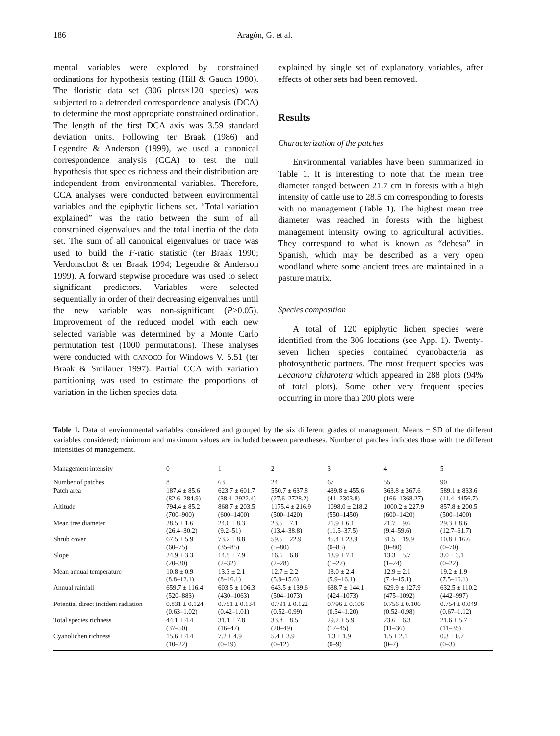186 Aragón, G. et al.
mental variables were explored by constrained ordinations for hypothesis testing (Hill & Gauch 1980). The floristic data set (306 plots×120 species) was subjected to a detrended correspondence analysis (DCA) to determine the most appropriate constrained ordination. The length of the first DCA axis was 3.59 standard deviation units. Following ter Braak (1986) and Legendre & Anderson (1999), we used a canonical correspondence analysis (CCA) to test the null hypothesis that species richness and their distribution are independent from environmental variables. Therefore, CCA analyses were conducted between environmental variables and the epiphytic lichens set. “Total variation explained” was the ratio between the sum of all constrained eigenvalues and the total inertia of the data set. The sum of all canonical eigenvalues or trace was used to build the F-ratio statistic (ter Braak 1990; Verdonschot & ter Braak 1994; Legendre & Anderson 1999). A forward stepwise procedure was used to select significant predictors. Variables were selected sequentially in order of their decreasing eigenvalues until the new variable was non-significant (P>0.05). Improvement of the reduced model with each new selected variable was determined by a Monte Carlo permutation test (1000 permutations). These analyses were conducted with CANOCO for Windows V. 5.51 (ter Braak & Smilauer 1997). Partial CCA with variation partitioning was used to estimate the proportions of variation in the lichen species data
explained by single set of explanatory variables, after effects of other sets had been removed.
Results
Characterization of the patches
Environmental variables have been summarized in Table 1. It is interesting to note that the mean tree diameter ranged between 21.7 cm in forests with a high intensity of cattle use to 28.5 cm corresponding to forests with no management (Table 1). The highest mean tree diameter was reached in forests with the highest management intensity owing to agricultural activities. They correspond to what is known as “dehesa” in Spanish, which may be described as a very open woodland where some ancient trees are maintained in a pasture matrix.
Species composition
A total of 120 epiphytic lichen species were identified from the 306 locations (see App. 1). Twenty-seven lichen species contained cyanobacteria as photosynthetic partners. The most frequent species was Lecanora chlarotera which appeared in 288 plots (94% of total plots). Some other very frequent species occurring in more than 200 plots were
Table 1. Data of environmental variables considered and grouped by the six different grades of management. Means ± SD of the different variables considered; minimum and maximum values are included between parentheses. Number of patches indicates those with the different intensities of management.
| Management intensity | 0 | 1 | 2 | 3 | 4 | 5 |
| --- | --- | --- | --- | --- | --- | --- |
| Number of patches | 8 | 63 | 24 | 67 | 55 | 90 |
| Patch area | 187.4 ± 85.6 (82.6–284.9) | 623.7 ± 601.7 (38.4–2922.4) | 550.7 ± 637.8 (27.6–2728.2) | 439.8 ± 455.6 (41–2303.8) | 363.8 ± 367.6 (166–1368.27) | 589.1 ± 833.6 (11.4–4456.7) |
| Altitude | 794.4 ± 85.2 (700–900) | 868.7 ± 203.5 (600–1400) | 1175.4 ± 216.9 (500–1420) | 1098.0 ± 218.2 (550–1450) | 1000.2 ± 227.9 (600–1420) | 857.8 ± 200.5 (500–1400) |
| Mean tree diameter | 28.5 ± 1.6 (26.4–30.2) | 24.0 ± 8.3 (9.2–51) | 23.5 ± 7.1 (13.4–38.8) | 21.9 ± 6.1 (11.5–37.5) | 21.7 ± 9.6 (9.4–59.6) | 29.3 ± 8.6 (12.7–61.7) |
| Shrub cover | 67.5 ± 5.9 (60–75) | 73.2 ± 8.8 (35–85) | 59.5 ± 22.9 (5–80) | 45.4 ± 23.9 (0–85) | 31.5 ± 19.9 (0–80) | 10.8 ± 16.6 (0–70) |
| Slope | 24.9 ± 3.3 (20–30) | 14.5 ± 7.9 (2–32) | 16.6 ± 6.8 (2–28) | 13.9 ± 7.1 (1–27) | 13.3 ± 5.7 (1–24) | 3.0 ± 3.1 (0–22) |
| Mean annual temperature | 10.8 ± 0.9 (8.8–12.1) | 13.3 ± 2.1 (8–16.1) | 12.7 ± 2.2 (5.9–15.6) | 13.0 ± 2.4 (5.9–16.1) | 12.9 ± 2.1 (7.4–15.1) | 19.2 ± 1.9 (7.5–16.1) |
| Annual rainfall | 659.7 ± 116.4 (520–883) | 603.5 ± 106.3 (430–1063) | 643.5 ± 139.6 (504–1073) | 638.7 ± 144.1 (424–1073) | 629.9 ± 127.9 (475–1092) | 632.5 ± 110.2 (442–997) |
| Potential direct incident radiation | 0.831 ± 0.124 (0.63–1.02) | 0.751 ± 0.134 (0.42–1.01) | 0.791 ± 0.122 (0.52–0.99) | 0.796 ± 0.106 (0.54–1.20) | 0.756 ± 0.106 (0.52–0.98) | 0.754 ± 0.049 (0.67–1.12) |
| Total species richness | 44.1 ± 4.4 (37–50) | 31.1 ± 7.8 (16–47) | 33.8 ± 8.5 (20–49) | 29.2 ± 5.9 (17–45) | 23.6 ± 6.3 (11–36) | 21.6 ± 5.7 (11–35) |
| Cyanolichen richness | 15.6 ± 4.4 (10–22) | 7.2 ± 4.9 (0–19) | 5.4 ± 3.9 (0–12) | 1.3 ± 1.9 (0–9) | 1.5 ± 2.1 (0–7) | 0.3 ± 0.7 (0–3) |